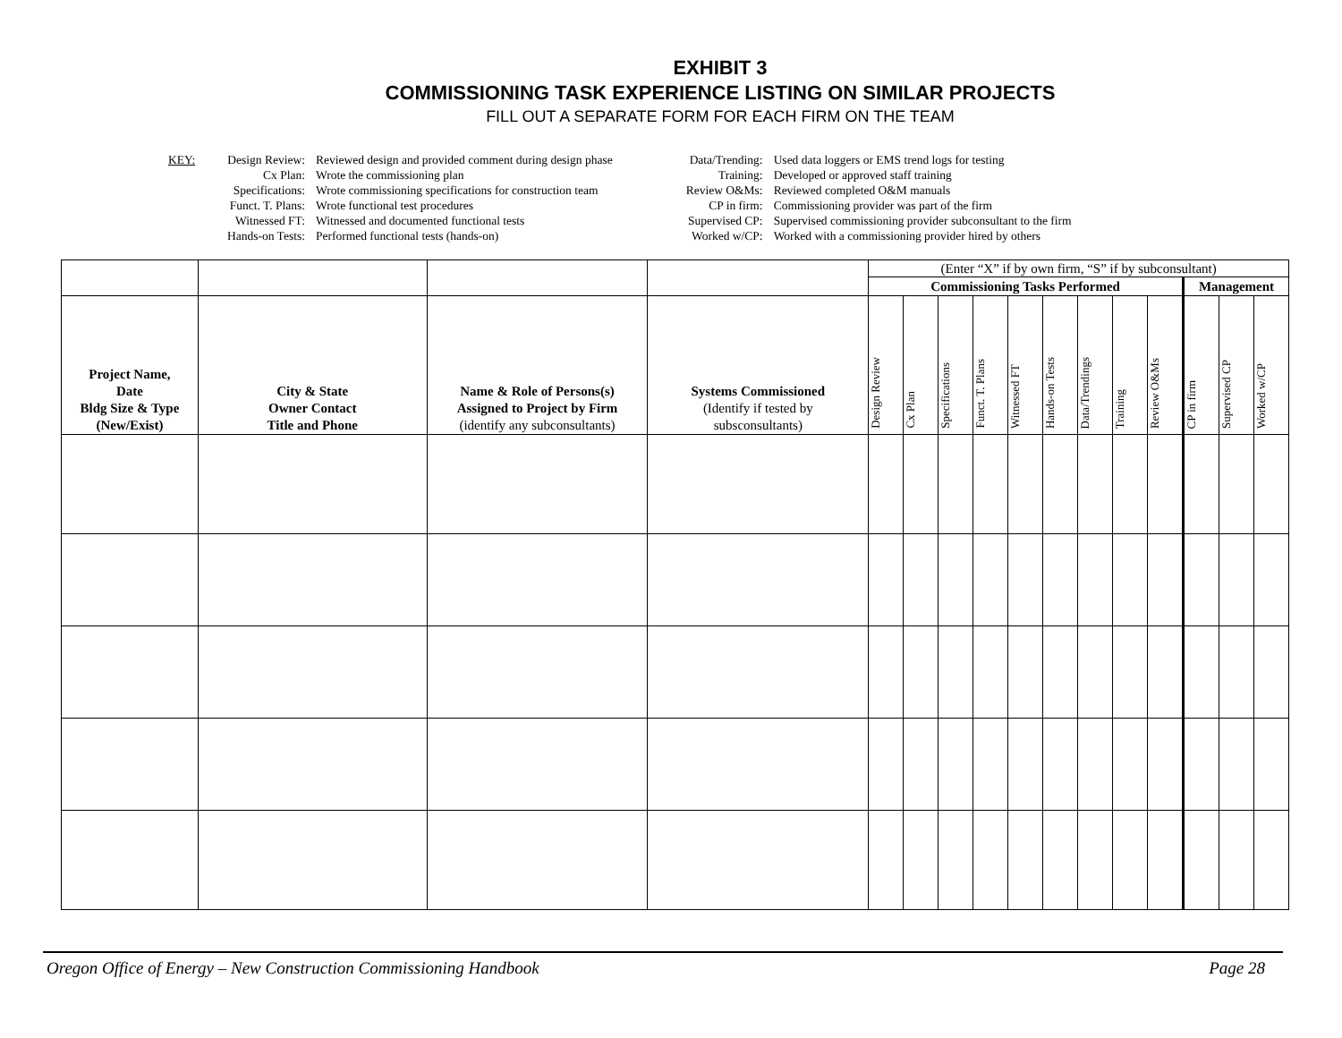EXHIBIT 3
COMMISSIONING TASK EXPERIENCE LISTING ON SIMILAR PROJECTS
FILL OUT A SEPARATE FORM FOR EACH FIRM ON THE TEAM
KEY:
| Design Review: | Reviewed design and provided comment during design phase |
| Cx Plan: | Wrote the commissioning plan |
| Specifications: | Wrote commissioning specifications for construction team |
| Funct. T. Plans: | Wrote functional test procedures |
| Witnessed FT: | Witnessed and documented functional tests |
| Hands-on Tests: | Performed functional tests (hands-on) |
| Data/Trending: | Used data loggers or EMS trend logs for testing |
| Training: | Developed or approved staff training |
| Review O&Ms: | Reviewed completed O&M manuals |
| CP in firm: | Commissioning provider was part of the firm |
| Supervised CP: | Supervised commissioning provider subconsultant to the firm |
| Worked w/CP: | Worked with a commissioning provider hired by others |
| | | | | (Enter “X” if by own firm, “S” if by subconsultant) | | | | | | | | | | | |
| | | | | Commissioning Tasks Performed | | | | | | | | | Management | | |
| Project Name, Date Bldg Size & Type (New/Exist) | City & State Owner Contact Title and Phone | Name & Role of Persons(s) Assigned to Project by Firm (identify any subconsultants) | Systems Commissioned (Identify if tested by subsconsultants) | Design Review | Cx Plan | Specifications | Funct. T. Plans | Witnessed FT | Hands-on Tests | Data/Trendings | Training | Review O&Ms | CP in firm | Supervised CP | Worked w/CP |
Oregon Office of Energy – New Construction Commissioning Handbook Page 28